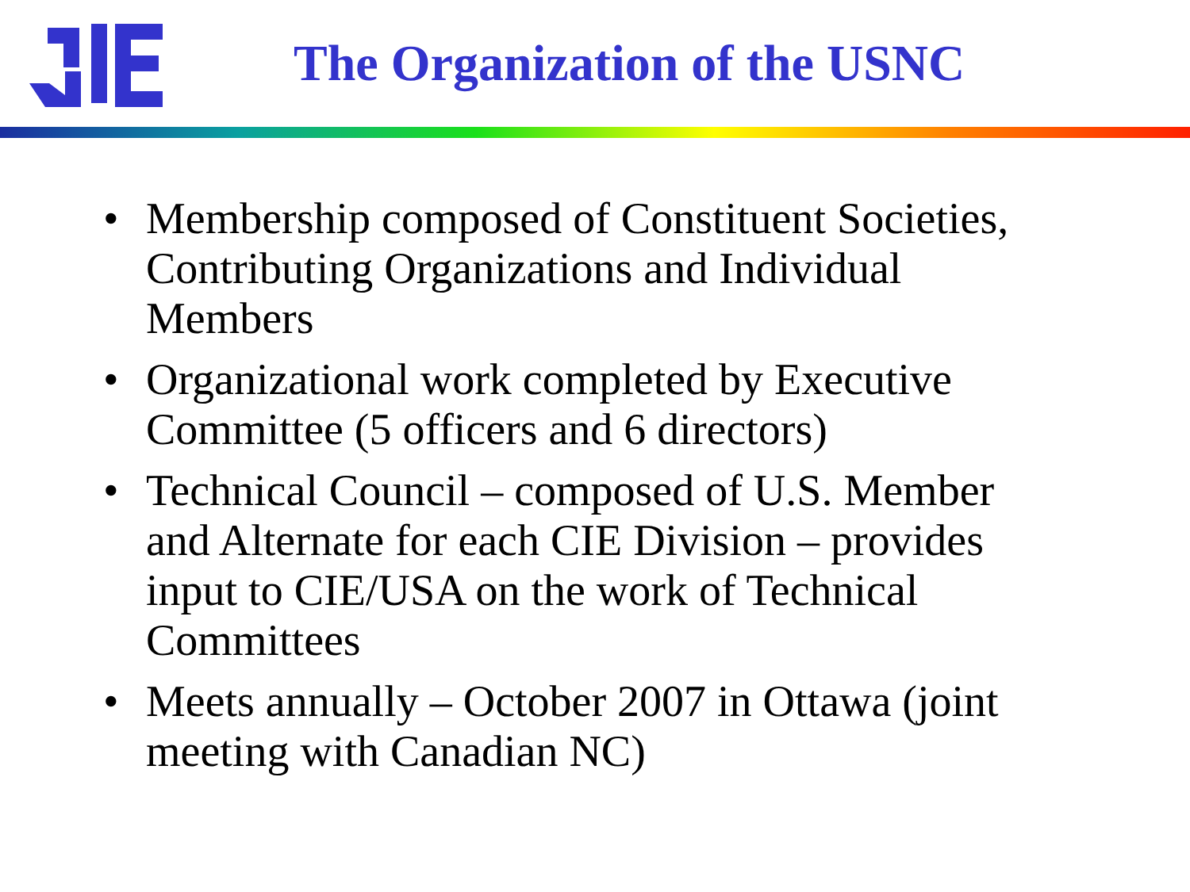The Organization of the USNC
• Membership composed of Constituent Societies, Contributing Organizations and Individual Members
• Organizational work completed by Executive Committee (5 officers and 6 directors)
• Technical Council – composed of U.S. Member and Alternate for each CIE Division – provides input to CIE/USA on the work of Technical Committees
• Meets annually – October 2007 in Ottawa (joint meeting with Canadian NC)